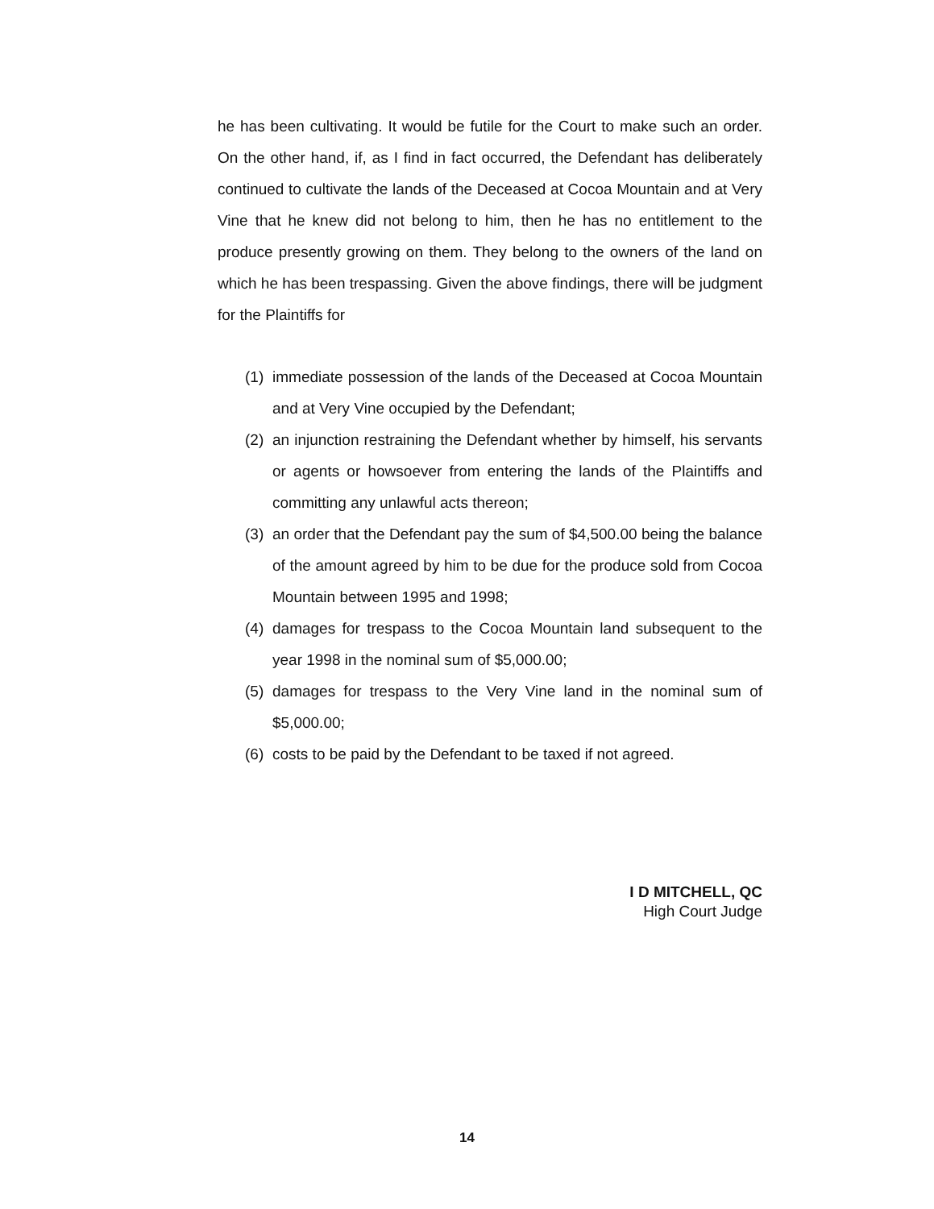he has been cultivating. It would be futile for the Court to make such an order. On the other hand, if, as I find in fact occurred, the Defendant has deliberately continued to cultivate the lands of the Deceased at Cocoa Mountain and at Very Vine that he knew did not belong to him, then he has no entitlement to the produce presently growing on them. They belong to the owners of the land on which he has been trespassing. Given the above findings, there will be judgment for the Plaintiffs for
(1) immediate possession of the lands of the Deceased at Cocoa Mountain and at Very Vine occupied by the Defendant;
(2) an injunction restraining the Defendant whether by himself, his servants or agents or howsoever from entering the lands of the Plaintiffs and committing any unlawful acts thereon;
(3) an order that the Defendant pay the sum of $4,500.00 being the balance of the amount agreed by him to be due for the produce sold from Cocoa Mountain between 1995 and 1998;
(4) damages for trespass to the Cocoa Mountain land subsequent to the year 1998 in the nominal sum of $5,000.00;
(5) damages for trespass to the Very Vine land in the nominal sum of $5,000.00;
(6) costs to be paid by the Defendant to be taxed if not agreed.
I D MITCHELL, QC
High Court Judge
14